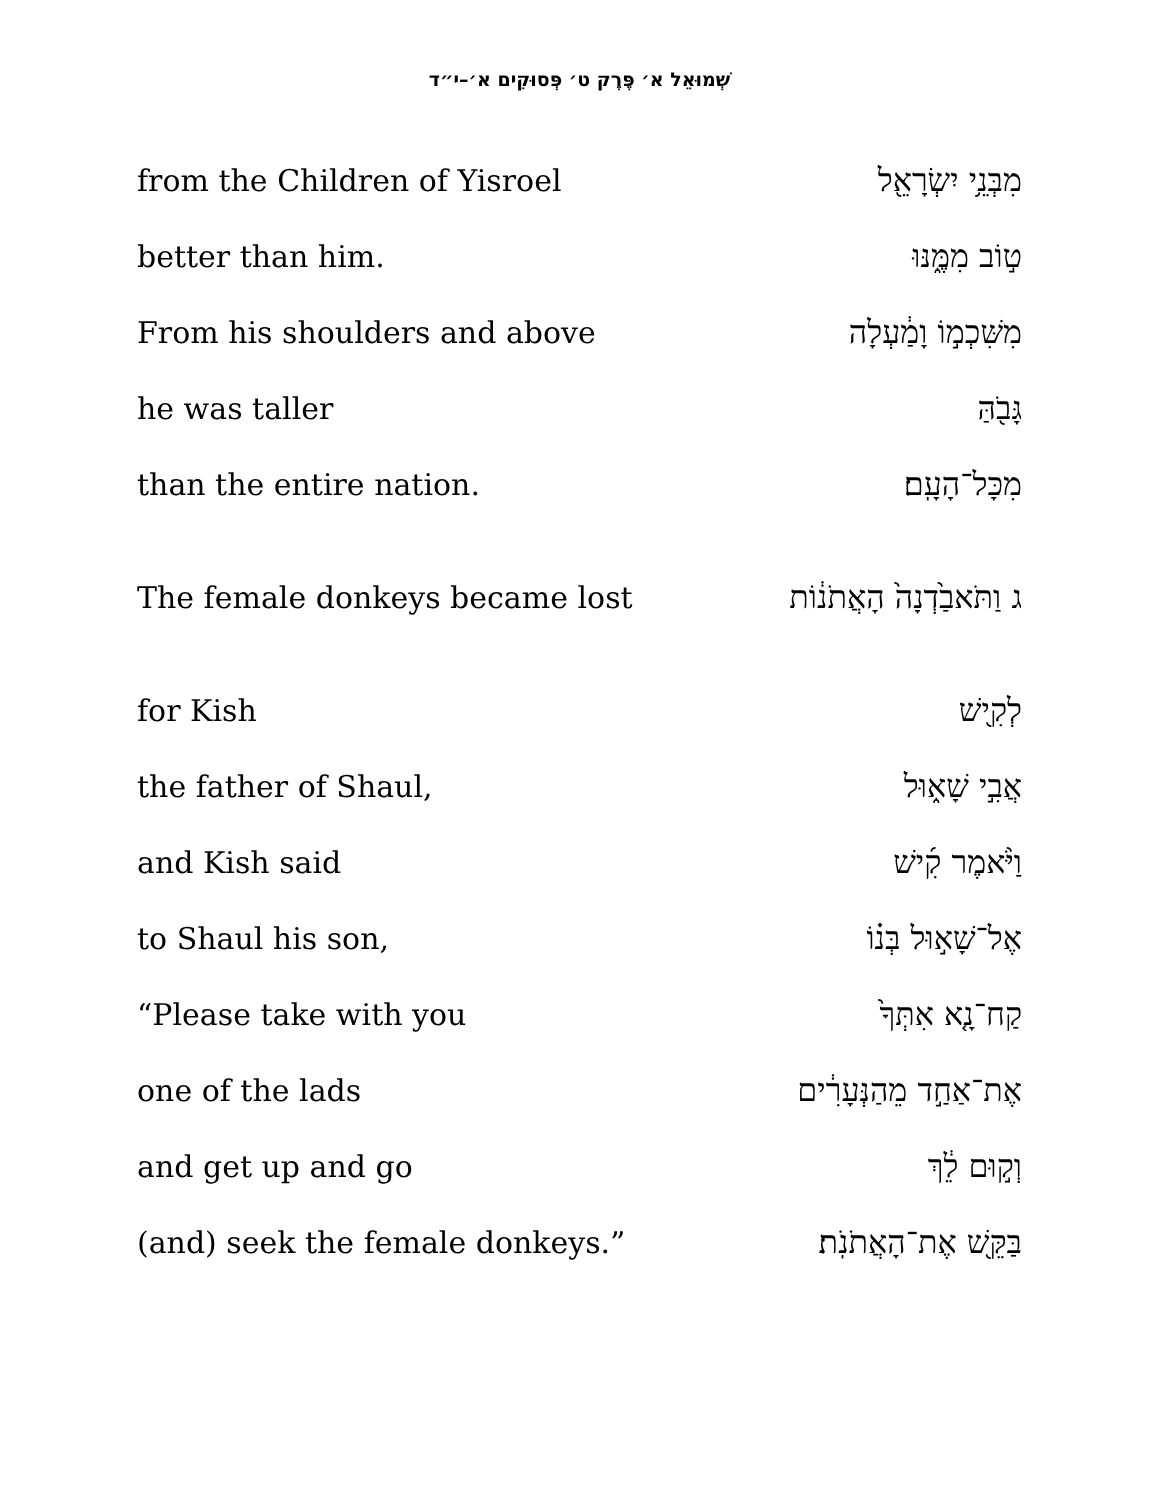שְׁמוּאֵל א׳ פֶּרֶק ט׳ פְּסוּקִים א׳–י״ד
| from the Children of Yisroel | מִבְּנֵ֥י יִשְׂרָאֵ֖ל |
| better than him. | ט֣וֹב מִמֶּ֑נּוּ |
| From his shoulders and above | מִשִּׁכְמ֣וֹ וָמַ֔עְלָה |
| he was taller | גָּבֹ֖הַּ |
| than the entire nation. | מִכָּל־הָעָֽם׃ |
| The female donkeys became lost | ג וַתֹּאבַ֙דְנָה֙ הָאֲתֹנ֔וֹת |
| for Kish | לְקִ֖ישׁ |
| the father of Shaul, | אֲבִ֣י שָׁא֑וּל |
| and Kish said | וַיֹּ֨אמֶר קִ֜ישׁ |
| to Shaul his son, | אֶל־שָׁא֣וּל בְּנ֗וֹ |
| “Please take with you | קַח־נָ֤א אִתְּךָ֙ |
| one of the lads | אֶת־אַחַ֣ד מֵהַנְּעָרִ֔ים |
| and get up and go | וְק֣וּם לֵ֔ךְ |
| (and) seek the female donkeys.” | בַּקֵּ֖שׁ אֶת־הָאֲתֹנֹֽת׃ |